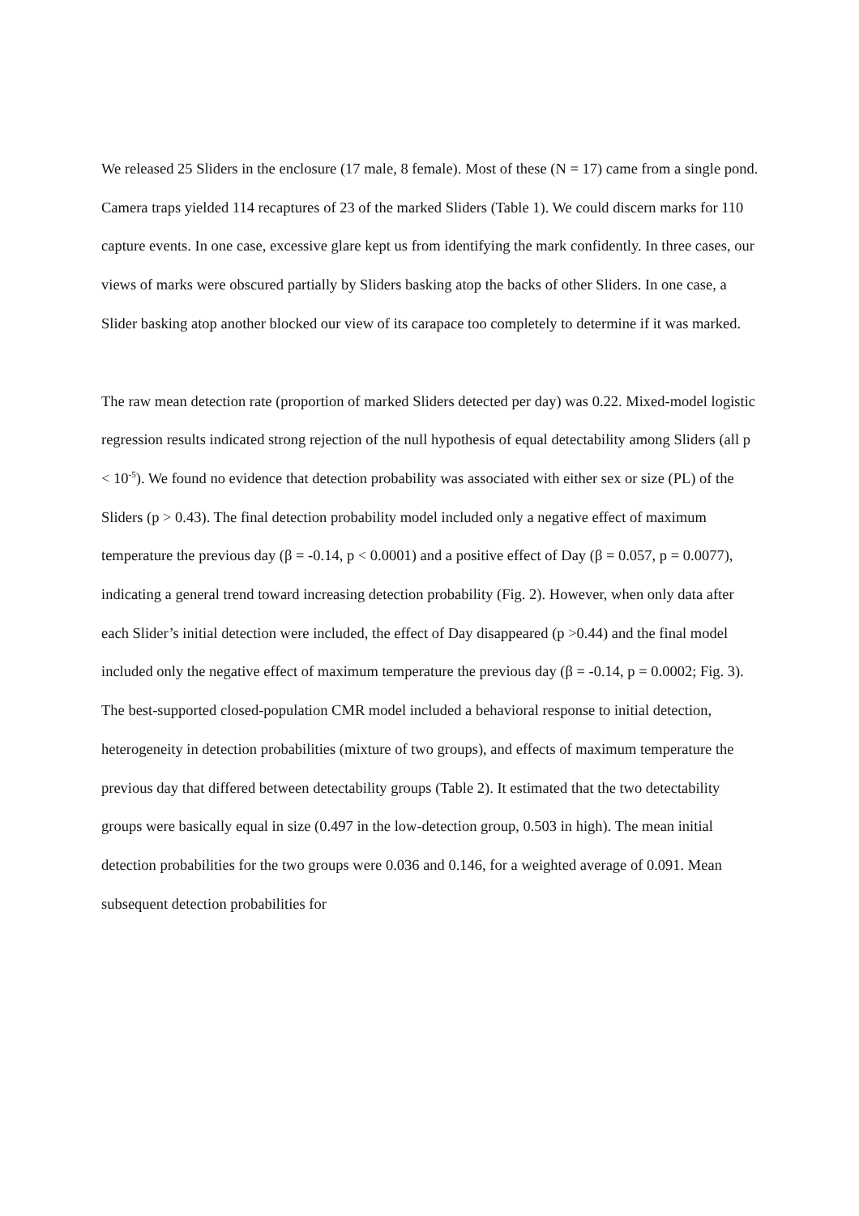We released 25 Sliders in the enclosure (17 male, 8 female). Most of these (N = 17) came from a single pond. Camera traps yielded 114 recaptures of 23 of the marked Sliders (Table 1). We could discern marks for 110 capture events. In one case, excessive glare kept us from identifying the mark confidently. In three cases, our views of marks were obscured partially by Sliders basking atop the backs of other Sliders. In one case, a Slider basking atop another blocked our view of its carapace too completely to determine if it was marked.
The raw mean detection rate (proportion of marked Sliders detected per day) was 0.22. Mixed-model logistic regression results indicated strong rejection of the null hypothesis of equal detectability among Sliders (all p < 10<sup>-5</sup>). We found no evidence that detection probability was associated with either sex or size (PL) of the Sliders (p > 0.43). The final detection probability model included only a negative effect of maximum temperature the previous day (β = -0.14, p < 0.0001) and a positive effect of Day (β = 0.057, p = 0.0077), indicating a general trend toward increasing detection probability (Fig. 2). However, when only data after each Slider’s initial detection were included, the effect of Day disappeared (p >0.44) and the final model included only the negative effect of maximum temperature the previous day (β = -0.14, p = 0.0002; Fig. 3).
The best-supported closed-population CMR model included a behavioral response to initial detection, heterogeneity in detection probabilities (mixture of two groups), and effects of maximum temperature the previous day that differed between detectability groups (Table 2). It estimated that the two detectability groups were basically equal in size (0.497 in the low-detection group, 0.503 in high). The mean initial detection probabilities for the two groups were 0.036 and 0.146, for a weighted average of 0.091. Mean subsequent detection probabilities for